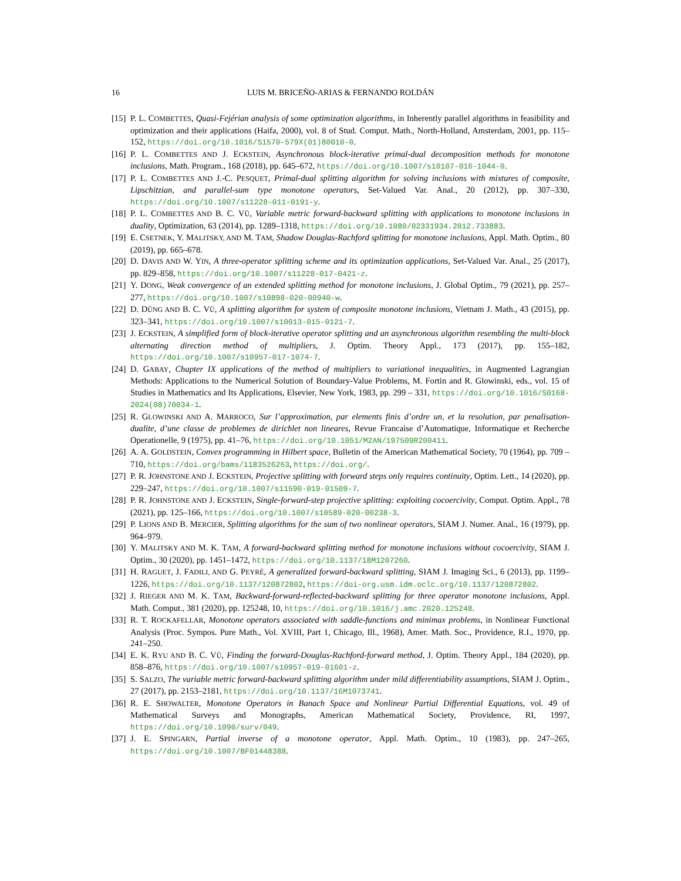16 LUIS M. BRICEÑO-ARIAS & FERNANDO ROLDÁN
[15] P. L. COMBETTES, Quasi-Fejérian analysis of some optimization algorithms, in Inherently parallel algorithms in feasibility and optimization and their applications (Haifa, 2000), vol. 8 of Stud. Comput. Math., North-Holland, Amsterdam, 2001, pp. 115–152, https://doi.org/10.1016/S1570-579X(01)80010-0.
[16] P. L. COMBETTES AND J. ECKSTEIN, Asynchronous block-iterative primal-dual decomposition methods for monotone inclusions, Math. Program., 168 (2018), pp. 645–672, https://doi.org/10.1007/s10107-016-1044-0.
[17] P. L. COMBETTES AND J.-C. PESQUET, Primal-dual splitting algorithm for solving inclusions with mixtures of composite, Lipschitzian, and parallel-sum type monotone operators, Set-Valued Var. Anal., 20 (2012), pp. 307–330, https://doi.org/10.1007/s11228-011-0191-y.
[18] P. L. COMBETTES AND B. C. VŨ, Variable metric forward-backward splitting with applications to monotone inclusions in duality, Optimization, 63 (2014), pp. 1289–1318, https://doi.org/10.1080/02331934.2012.733883.
[19] E. CSETNEK, Y. MALITSKY, AND M. TAM, Shadow Douglas-Rachford splitting for monotone inclusions, Appl. Math. Optim., 80 (2019), pp. 665–678.
[20] D. DAVIS AND W. YIN, A three-operator splitting scheme and its optimization applications, Set-Valued Var. Anal., 25 (2017), pp. 829–858, https://doi.org/10.1007/s11228-017-0421-z.
[21] Y. DONG, Weak convergence of an extended splitting method for monotone inclusions, J. Global Optim., 79 (2021), pp. 257–277, https://doi.org/10.1007/s10898-020-00940-w.
[22] D. DŨNG AND B. C. VŨ, A splitting algorithm for system of composite monotone inclusions, Vietnam J. Math., 43 (2015), pp. 323–341, https://doi.org/10.1007/s10013-015-0121-7.
[23] J. ECKSTEIN, A simplified form of block-iterative operator splitting and an asynchronous algorithm resembling the multi-block alternating direction method of multipliers, J. Optim. Theory Appl., 173 (2017), pp. 155–182, https://doi.org/10.1007/s10957-017-1074-7.
[24] D. GABAY, Chapter IX applications of the method of multipliers to variational inequalities, in Augmented Lagrangian Methods: Applications to the Numerical Solution of Boundary-Value Problems, M. Fortin and R. Glowinski, eds., vol. 15 of Studies in Mathematics and Its Applications, Elsevier, New York, 1983, pp. 299 – 331, https://doi.org/10.1016/S0168-2024(08)70034-1.
[25] R. GLOWINSKI AND A. MARROCO, Sur l’approximation, par elements finis d’ordre un, et la resolution, par penalisation-dualite, d’une classe de problemes de dirichlet non lineares, Revue Francaise d’Automatique, Informatique et Recherche Operationelle, 9 (1975), pp. 41–76, https://doi.org/10.1051/M2AN/197509R200411.
[26] A. A. GOLDSTEIN, Convex programming in Hilbert space, Bulletin of the American Mathematical Society, 70 (1964), pp. 709 – 710, https://doi.org/bams/1183526263, https://doi.org/.
[27] P. R. JOHNSTONE AND J. ECKSTEIN, Projective splitting with forward steps only requires continuity, Optim. Lett., 14 (2020), pp. 229–247, https://doi.org/10.1007/s11590-019-01509-7.
[28] P. R. JOHNSTONE AND J. ECKSTEIN, Single-forward-step projective splitting: exploiting cocoercivity, Comput. Optim. Appl., 78 (2021), pp. 125–166, https://doi.org/10.1007/s10589-020-00238-3.
[29] P. LIONS AND B. MERCIER, Splitting algorithms for the sum of two nonlinear operators, SIAM J. Numer. Anal., 16 (1979), pp. 964–979.
[30] Y. MALITSKY AND M. K. TAM, A forward-backward splitting method for monotone inclusions without cocoercivity, SIAM J. Optim., 30 (2020), pp. 1451–1472, https://doi.org/10.1137/18M1207260.
[31] H. RAGUET, J. FADILI, AND G. PEYRÉ, A generalized forward-backward splitting, SIAM J. Imaging Sci., 6 (2013), pp. 1199–1226, https://doi.org/10.1137/120872802, https://doi-org.usm.idm.oclc.org/10.1137/120872802.
[32] J. RIEGER AND M. K. TAM, Backward-forward-reflected-backward splitting for three operator monotone inclusions, Appl. Math. Comput., 381 (2020), pp. 125248, 10, https://doi.org/10.1016/j.amc.2020.125248.
[33] R. T. ROCKAFELLAR, Monotone operators associated with saddle-functions and minimax problems, in Nonlinear Functional Analysis (Proc. Sympos. Pure Math., Vol. XVIII, Part 1, Chicago, Ill., 1968), Amer. Math. Soc., Providence, R.I., 1970, pp. 241–250.
[34] E. K. RYU AND B. C. VŨ, Finding the forward-Douglas-Rachford-forward method, J. Optim. Theory Appl., 184 (2020), pp. 858–876, https://doi.org/10.1007/s10957-019-01601-z.
[35] S. SALZO, The variable metric forward-backward splitting algorithm under mild differentiability assumptions, SIAM J. Optim., 27 (2017), pp. 2153–2181, https://doi.org/10.1137/16M1073741.
[36] R. E. SHOWALTER, Monotone Operators in Banach Space and Nonlinear Partial Differential Equations, vol. 49 of Mathematical Surveys and Monographs, American Mathematical Society, Providence, RI, 1997, https://doi.org/10.1090/surv/049.
[37] J. E. SPINGARN, Partial inverse of a monotone operator, Appl. Math. Optim., 10 (1983), pp. 247–265, https://doi.org/10.1007/BF01448388.